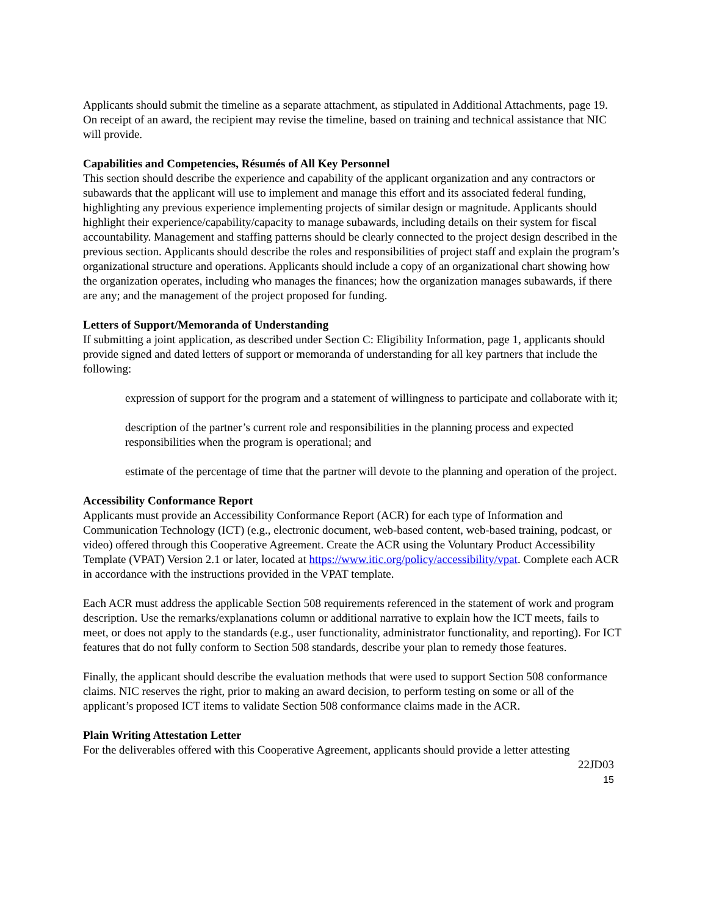Applicants should submit the timeline as a separate attachment, as stipulated in Additional Attachments, page 19. On receipt of an award, the recipient may revise the timeline, based on training and technical assistance that NIC will provide.
Capabilities and Competencies, Résumés of All Key Personnel
This section should describe the experience and capability of the applicant organization and any contractors or subawards that the applicant will use to implement and manage this effort and its associated federal funding, highlighting any previous experience implementing projects of similar design or magnitude. Applicants should highlight their experience/capability/capacity to manage subawards, including details on their system for fiscal accountability. Management and staffing patterns should be clearly connected to the project design described in the previous section. Applicants should describe the roles and responsibilities of project staff and explain the program’s organizational structure and operations. Applicants should include a copy of an organizational chart showing how the organization operates, including who manages the finances; how the organization manages subawards, if there are any; and the management of the project proposed for funding.
Letters of Support/Memoranda of Understanding
If submitting a joint application, as described under Section C: Eligibility Information, page 1, applicants should provide signed and dated letters of support or memoranda of understanding for all key partners that include the following:
expression of support for the program and a statement of willingness to participate and collaborate with it;
description of the partner’s current role and responsibilities in the planning process and expected responsibilities when the program is operational; and
estimate of the percentage of time that the partner will devote to the planning and operation of the project.
Accessibility Conformance Report
Applicants must provide an Accessibility Conformance Report (ACR) for each type of Information and Communication Technology (ICT) (e.g., electronic document, web-based content, web-based training, podcast, or video) offered through this Cooperative Agreement. Create the ACR using the Voluntary Product Accessibility Template (VPAT) Version 2.1 or later, located at https://www.itic.org/policy/accessibility/vpat. Complete each ACR in accordance with the instructions provided in the VPAT template.
Each ACR must address the applicable Section 508 requirements referenced in the statement of work and program description. Use the remarks/explanations column or additional narrative to explain how the ICT meets, fails to meet, or does not apply to the standards (e.g., user functionality, administrator functionality, and reporting). For ICT features that do not fully conform to Section 508 standards, describe your plan to remedy those features.
Finally, the applicant should describe the evaluation methods that were used to support Section 508 conformance claims. NIC reserves the right, prior to making an award decision, to perform testing on some or all of the applicant’s proposed ICT items to validate Section 508 conformance claims made in the ACR.
Plain Writing Attestation Letter
For the deliverables offered with this Cooperative Agreement, applicants should provide a letter attesting
22JD03
15